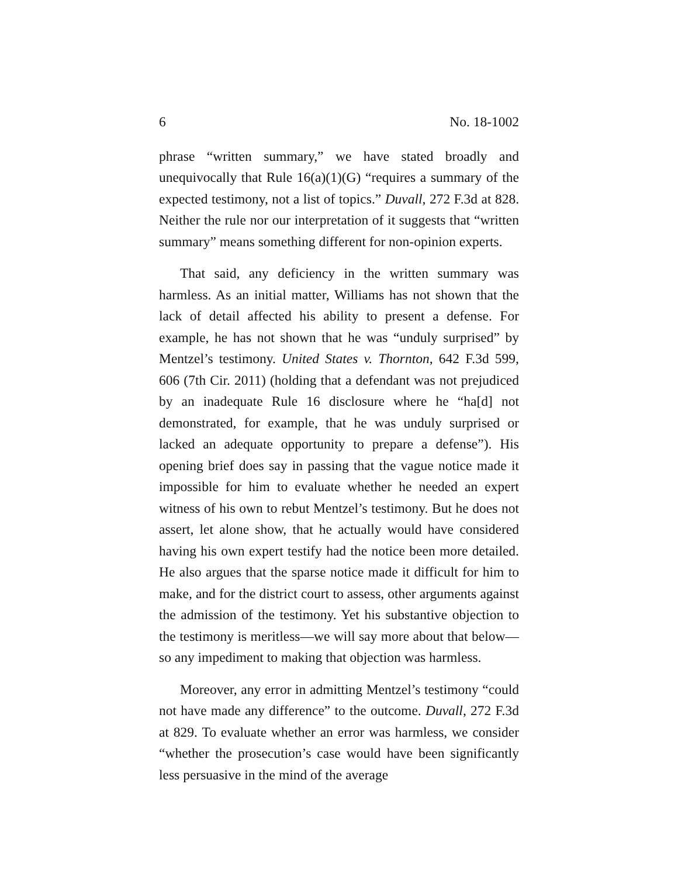6 No. 18-1002
phrase “written summary,” we have stated broadly and unequivocally that Rule 16(a)(1)(G) “requires a summary of the expected testimony, not a list of topics.” Duvall, 272 F.3d at 828. Neither the rule nor our interpretation of it suggests that “written summary” means something different for non-opinion experts.
That said, any deficiency in the written summary was harmless. As an initial matter, Williams has not shown that the lack of detail affected his ability to present a defense. For example, he has not shown that he was “unduly surprised” by Mentzel’s testimony. United States v. Thornton, 642 F.3d 599, 606 (7th Cir. 2011) (holding that a defendant was not prejudiced by an inadequate Rule 16 disclosure where he “ha[d] not demonstrated, for example, that he was unduly surprised or lacked an adequate opportunity to prepare a defense”). His opening brief does say in passing that the vague notice made it impossible for him to evaluate whether he needed an expert witness of his own to rebut Mentzel’s testimony. But he does not assert, let alone show, that he actually would have considered having his own expert testify had the notice been more detailed. He also argues that the sparse notice made it difficult for him to make, and for the district court to assess, other arguments against the admission of the testimony. Yet his substantive objection to the testimony is meritless—we will say more about that below—so any impediment to making that objection was harmless.
Moreover, any error in admitting Mentzel’s testimony “could not have made any difference” to the outcome. Duvall, 272 F.3d at 829. To evaluate whether an error was harmless, we consider “whether the prosecution’s case would have been significantly less persuasive in the mind of the average